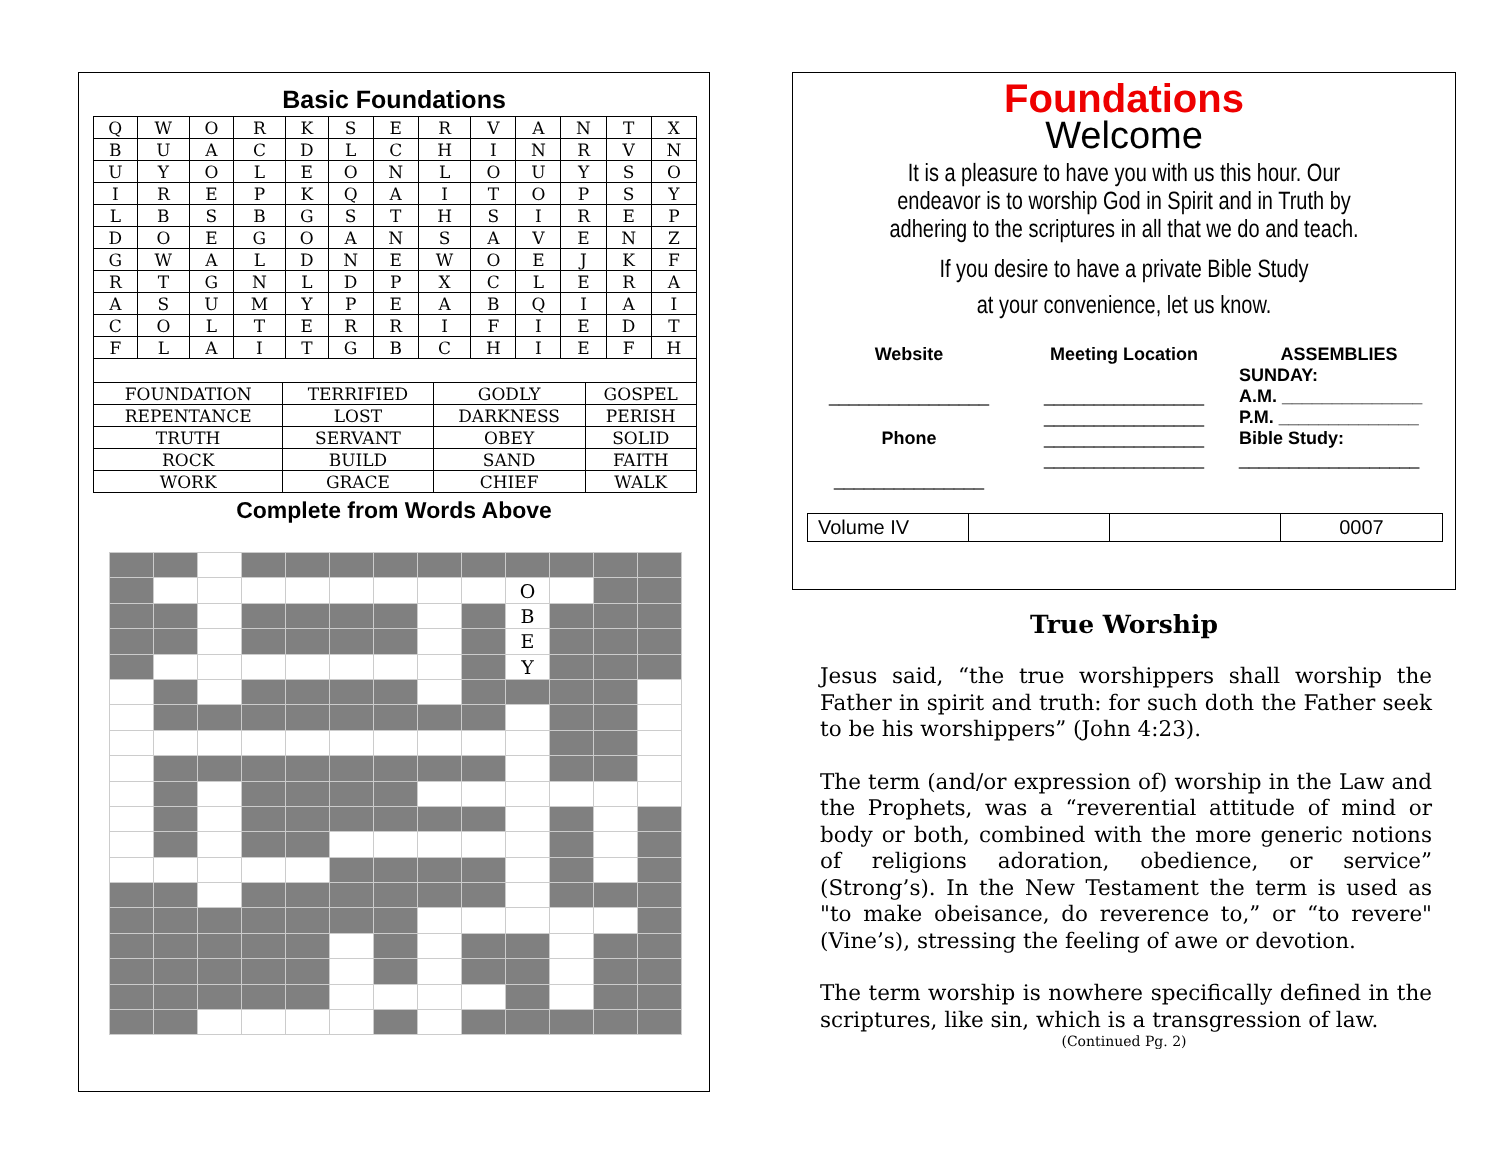Basic Foundations
| Q | W | O | R | K | S | E | R | V | A | N | T | X |
| B | U | A | C | D | L | C | H | I | N | R | V | N |
| U | Y | O | L | E | O | N | L | O | U | Y | S | O |
| I | R | E | P | K | Q | A | I | T | O | P | S | Y |
| L | B | S | B | G | S | T | H | S | I | R | E | P |
| D | O | E | G | O | A | N | S | A | V | E | N | Z |
| G | W | A | L | D | N | E | W | O | E | J | K | F |
| R | T | G | N | L | D | P | X | C | L | E | R | A |
| A | S | U | M | Y | P | E | A | B | Q | I | A | I |
| C | O | L | T | E | R | R | I | F | I | E | D | T |
| F | L | A | I | T | G | B | C | H | I | E | F | H |
| FOUNDATION | TERRIFIED | GODLY | GOSPEL |
| REPENTANCE | LOST | DARKNESS | PERISH |
| TRUTH | SERVANT | OBEY | SOLID |
| ROCK | BUILD | SAND | FAITH |
| WORK | GRACE | CHIEF | WALK |
Complete from Words Above
| | | | | | | | | | O | | | |
| | | | | | | | | | B | | | |
| | | | | | | | | | E | | | |
| | | | | | | | | | Y | | | |
Foundations
Welcome
It is a pleasure to have you with us this hour. Our endeavor is to worship God in Spirit and in Truth by adhering to the scriptures in all that we do and teach.
If you desire to have a private Bible Study
at your convenience, let us know.
Website
________________
Phone
_______________
Meeting Location
________________
________________
________________
________________
ASSEMBLIES
SUNDAY:
A.M. ______________
P.M. ______________
Bible Study:
__________________
| Volume IV | | | 0007 |
True Worship
Jesus said, “the true worshippers shall worship the Father in spirit and truth: for such doth the Father seek to be his worshippers” (John 4:23).
The term (and/or expression of) worship in the Law and the Prophets, was a “reverential attitude of mind or body or both, combined with the more generic notions of religions adoration, obedience, or service” (Strong’s). In the New Testament the term is used as "to make obeisance, do reverence to,” or “to revere" (Vine’s), stressing the feeling of awe or devotion.
The term worship is nowhere specifically defined in the scriptures, like sin, which is a transgression of law.
(Continued Pg. 2)